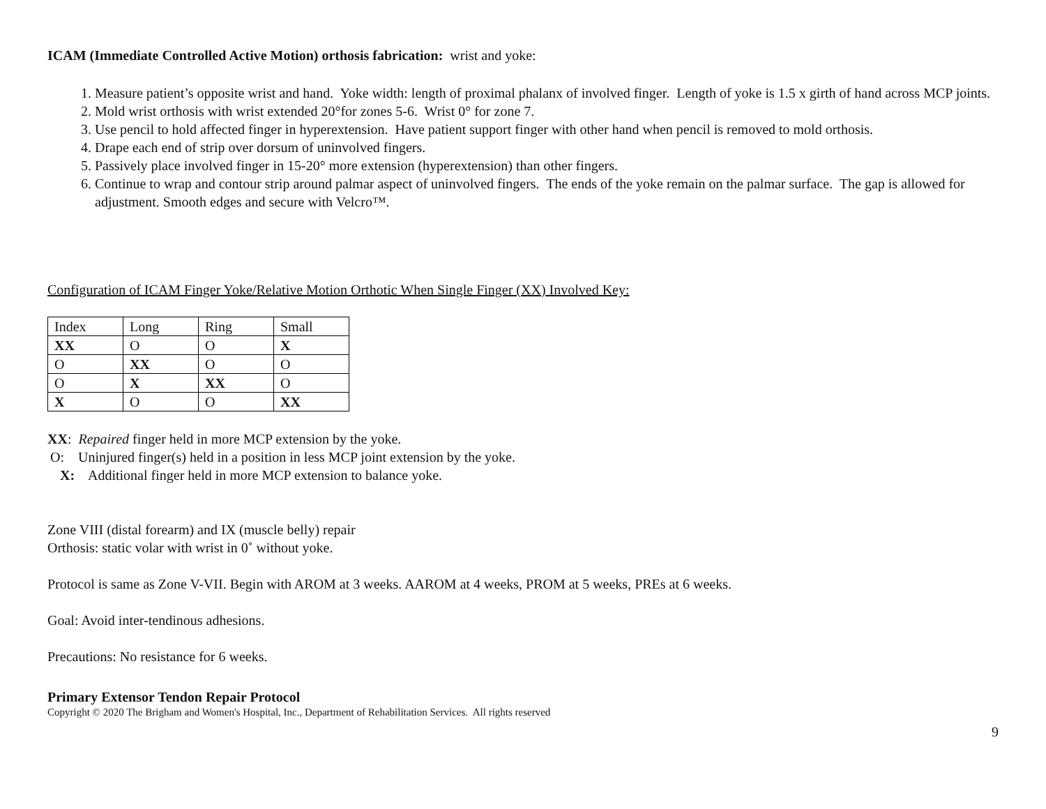ICAM (Immediate Controlled Active Motion) orthosis fabrication: wrist and yoke:
1. Measure patient’s opposite wrist and hand. Yoke width: length of proximal phalanx of involved finger. Length of yoke is 1.5 x girth of hand across MCP joints.
2. Mold wrist orthosis with wrist extended 20°for zones 5-6. Wrist 0° for zone 7.
3. Use pencil to hold affected finger in hyperextension. Have patient support finger with other hand when pencil is removed to mold orthosis.
4. Drape each end of strip over dorsum of uninvolved fingers.
5. Passively place involved finger in 15-20° more extension (hyperextension) than other fingers.
6. Continue to wrap and contour strip around palmar aspect of uninvolved fingers. The ends of the yoke remain on the palmar surface. The gap is allowed for adjustment. Smooth edges and secure with Velcro™.
Configuration of ICAM Finger Yoke/Relative Motion Orthotic When Single Finger (XX) Involved Key:
| Index | Long | Ring | Small |
| XX | O | O | X |
| O | XX | O | O |
| O | X | XX | O |
| X | O | O | XX |
XX: Repaired finger held in more MCP extension by the yoke.
O: Uninjured finger(s) held in a position in less MCP joint extension by the yoke.
X: Additional finger held in more MCP extension to balance yoke.
Zone VIII (distal forearm) and IX (muscle belly) repair
Orthosis: static volar with wrist in 0˚ without yoke.
Protocol is same as Zone V-VII. Begin with AROM at 3 weeks. AAROM at 4 weeks, PROM at 5 weeks, PREs at 6 weeks.
Goal: Avoid inter-tendinous adhesions.
Precautions: No resistance for 6 weeks.
Primary Extensor Tendon Repair Protocol
Copyright © 2020 The Brigham and Women's Hospital, Inc., Department of Rehabilitation Services. All rights reserved
9